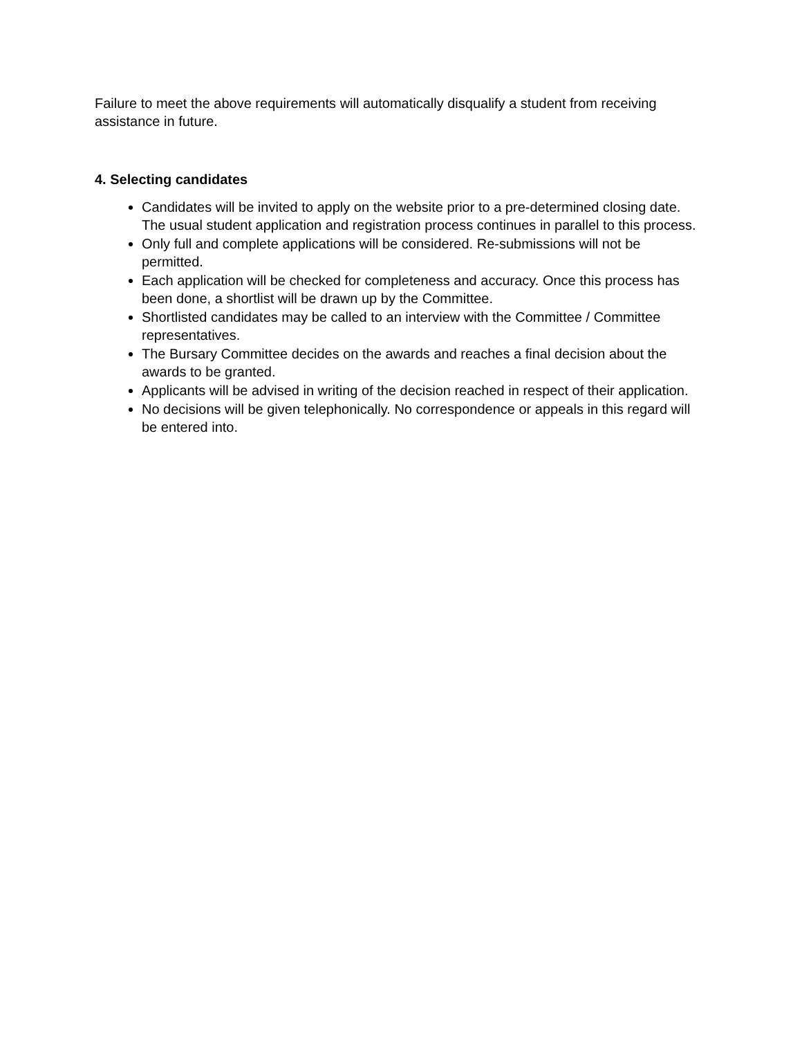Failure to meet the above requirements will automatically disqualify a student from receiving assistance in future.
4. Selecting candidates
Candidates will be invited to apply on the website prior to a pre-determined closing date. The usual student application and registration process continues in parallel to this process.
Only full and complete applications will be considered. Re-submissions will not be permitted.
Each application will be checked for completeness and accuracy. Once this process has been done, a shortlist will be drawn up by the Committee.
Shortlisted candidates may be called to an interview with the Committee / Committee representatives.
The Bursary Committee decides on the awards and reaches a final decision about the awards to be granted.
Applicants will be advised in writing of the decision reached in respect of their application.
No decisions will be given telephonically. No correspondence or appeals in this regard will be entered into.